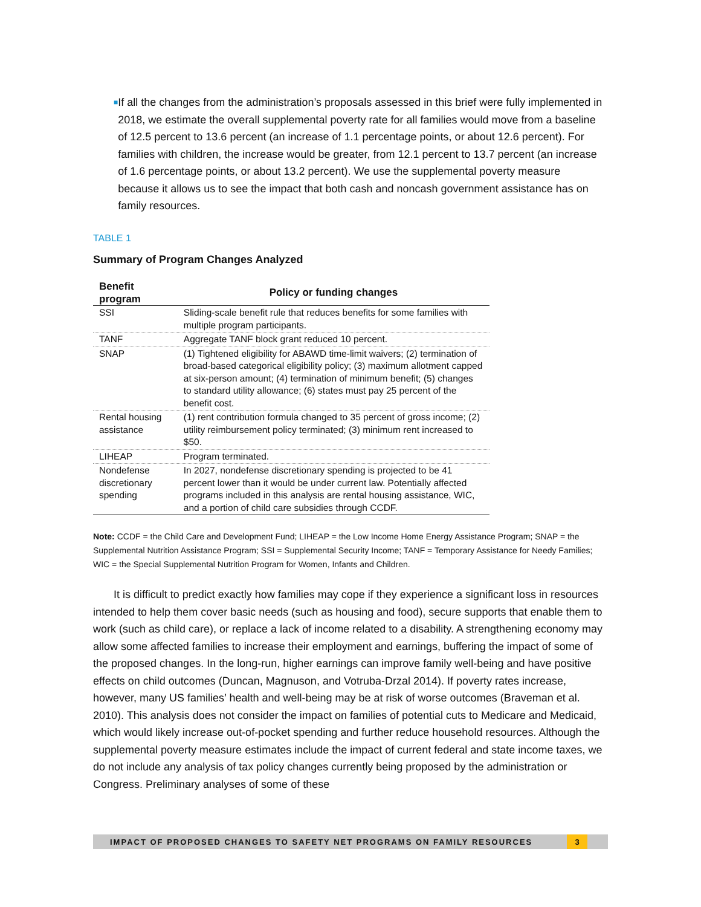■
If all the changes from the administration’s proposals assessed in this brief were fully implemented in 2018, we estimate the overall supplemental poverty rate for all families would move from a baseline of 12.5 percent to 13.6 percent (an increase of 1.1 percentage points, or about 12.6 percent). For families with children, the increase would be greater, from 12.1 percent to 13.7 percent (an increase of 1.6 percentage points, or about 13.2 percent). We use the supplemental poverty measure because it allows us to see the impact that both cash and noncash government assistance has on family resources.
TABLE 1
Summary of Program Changes Analyzed
| Benefit program | Policy or funding changes |
| --- | --- |
| SSI | Sliding-scale benefit rule that reduces benefits for some families with multiple program participants. |
| TANF | Aggregate TANF block grant reduced 10 percent. |
| SNAP | (1) Tightened eligibility for ABAWD time-limit waivers; (2) termination of broad-based categorical eligibility policy; (3) maximum allotment capped at six-person amount; (4) termination of minimum benefit; (5) changes to standard utility allowance; (6) states must pay 25 percent of the benefit cost. |
| Rental housing assistance | (1) rent contribution formula changed to 35 percent of gross income; (2) utility reimbursement policy terminated; (3) minimum rent increased to $50. |
| LIHEAP | Program terminated. |
| Nondefense discretionary spending | In 2027, nondefense discretionary spending is projected to be 41 percent lower than it would be under current law. Potentially affected programs included in this analysis are rental housing assistance, WIC, and a portion of child care subsidies through CCDF. |
Note: CCDF = the Child Care and Development Fund; LIHEAP = the Low Income Home Energy Assistance Program; SNAP = the Supplemental Nutrition Assistance Program; SSI = Supplemental Security Income; TANF = Temporary Assistance for Needy Families; WIC = the Special Supplemental Nutrition Program for Women, Infants and Children.
It is difficult to predict exactly how families may cope if they experience a significant loss in resources intended to help them cover basic needs (such as housing and food), secure supports that enable them to work (such as child care), or replace a lack of income related to a disability. A strengthening economy may allow some affected families to increase their employment and earnings, buffering the impact of some of the proposed changes. In the long-run, higher earnings can improve family well-being and have positive effects on child outcomes (Duncan, Magnuson, and Votruba-Drzal 2014). If poverty rates increase, however, many US families’ health and well-being may be at risk of worse outcomes (Braveman et al. 2010). This analysis does not consider the impact on families of potential cuts to Medicare and Medicaid, which would likely increase out-of-pocket spending and further reduce household resources. Although the supplemental poverty measure estimates include the impact of current federal and state income taxes, we do not include any analysis of tax policy changes currently being proposed by the administration or Congress. Preliminary analyses of some of these
IMPACT OF PROPOSED CHANGES TO SAFETY NET PROGRAMS ON FAMILY RESOURCES
3